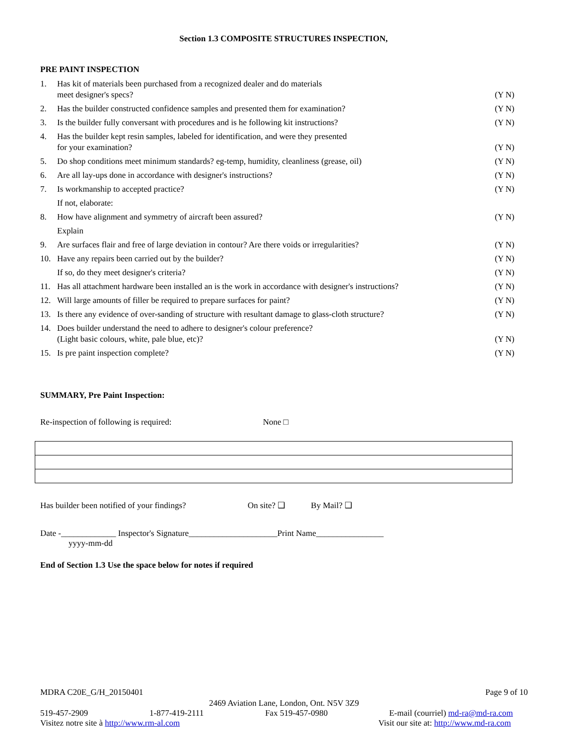Section 1.3 COMPOSITE STRUCTURES INSPECTION,
PRE PAINT INSPECTION
| 1. | Has kit of materials been purchased from a recognized dealer and do materials meet designer's specs? | (Y N) |
| 2. | Has the builder constructed confidence samples and presented them for examination? | (Y N) |
| 3. | Is the builder fully conversant with procedures and is he following kit instructions? | (Y N) |
| 4. | Has the builder kept resin samples, labeled for identification, and were they presented for your examination? | (Y N) |
| 5. | Do shop conditions meet minimum standards? eg-temp, humidity, cleanliness (grease, oil) | (Y N) |
| 6. | Are all lay-ups done in accordance with designer's instructions? | (Y N) |
| 7. | Is workmanship to accepted practice? | (Y N) |
| | If not, elaborate: | |
| 8. | How have alignment and symmetry of aircraft been assured? | (Y N) |
| | Explain | |
| 9. | Are surfaces flair and free of large deviation in contour? Are there voids or irregularities? | (Y N) |
| 10. | Have any repairs been carried out by the builder? | (Y N) |
| | If so, do they meet designer's criteria? | (Y N) |
| 11. | Has all attachment hardware been installed an is the work in accordance with designer's instructions? | (Y N) |
| 12. | Will large amounts of filler be required to prepare surfaces for paint? | (Y N) |
| 13. | Is there any evidence of over-sanding of structure with resultant damage to glass-cloth structure? | (Y N) |
| 14. | Does builder understand the need to adhere to designer's colour preference? (Light basic colours, white, pale blue, etc)? | (Y N) |
| 15. | Is pre paint inspection complete? | (Y N) |
SUMMARY, Pre Paint Inspection:
Re-inspection of following is required: None □
Has builder been notified of your findings? On site? ❑ By Mail? ❑
Date -_____________ Inspector's Signature_____________________Print Name________________
yyyy-mm-dd
End of Section 1.3 Use the space below for notes if required
MDRA C20E_G/H_20150401 Page 9 of 10
2469 Aviation Lane, London, Ont. N5V 3Z9
519-457-2909 1-877-419-2111 Fax 519-457-0980 E-mail (courriel) md-ra@md-ra.com
Visitez notre site à http://www.rm-al.com Visit our site at: http://www.md-ra.com